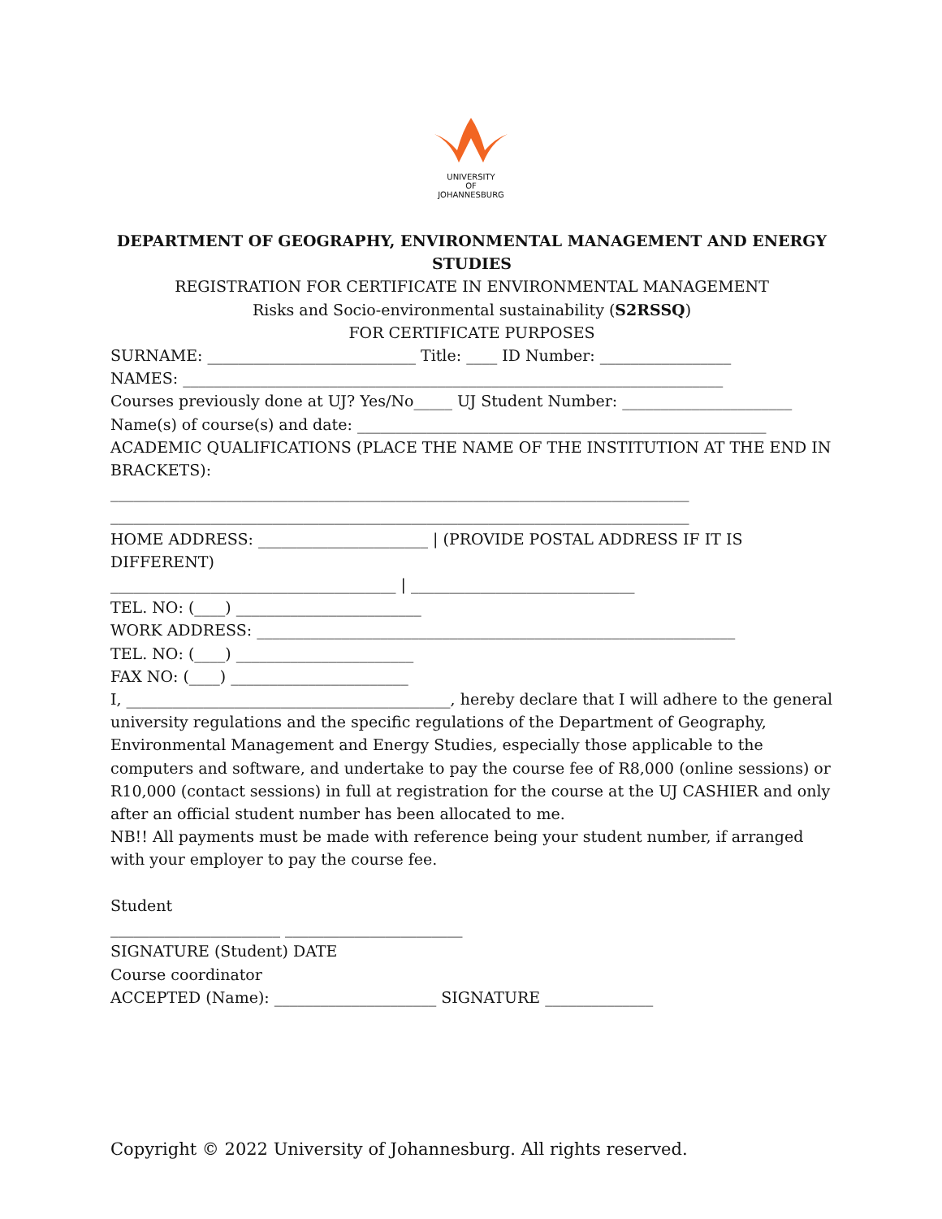UNIVERSITY
OF
JOHANNESBURG
DEPARTMENT OF GEOGRAPHY, ENVIRONMENTAL MANAGEMENT AND ENERGY STUDIES
REGISTRATION FOR CERTIFICATE IN ENVIRONMENTAL MANAGEMENT
Risks and Socio-environmental sustainability (S2RSSQ)
FOR CERTIFICATE PURPOSES
SURNAME: ___________________________ Title: ____ ID Number: _________________
NAMES: ______________________________________________________________________
Courses previously done at UJ? Yes/No_____ UJ Student Number: ______________________
Name(s) of course(s) and date: _____________________________________________________
ACADEMIC QUALIFICATIONS (PLACE THE NAME OF THE INSTITUTION AT THE END IN BRACKETS):
___________________________________________________________________________
___________________________________________________________________________
HOME ADDRESS: ______________________ | (PROVIDE POSTAL ADDRESS IF IT IS DIFFERENT)
_____________________________________ | _____________________________
TEL. NO: (____) ________________________
WORK ADDRESS: ______________________________________________________________
TEL. NO: (____) _______________________
FAX NO: (____) _______________________
I, __________________________________________, hereby declare that I will adhere to the general university regulations and the specific regulations of the Department of Geography, Environmental Management and Energy Studies, especially those applicable to the computers and software, and undertake to pay the course fee of R8,000 (online sessions) or R10,000 (contact sessions) in full at registration for the course at the UJ CASHIER and only after an official student number has been allocated to me.
NB!! All payments must be made with reference being your student number, if arranged with your employer to pay the course fee.
Student
______________________ _______________________
SIGNATURE (Student) DATE
Course coordinator
ACCEPTED (Name): _____________________ SIGNATURE ______________
Copyright © 2022 University of Johannesburg. All rights reserved.